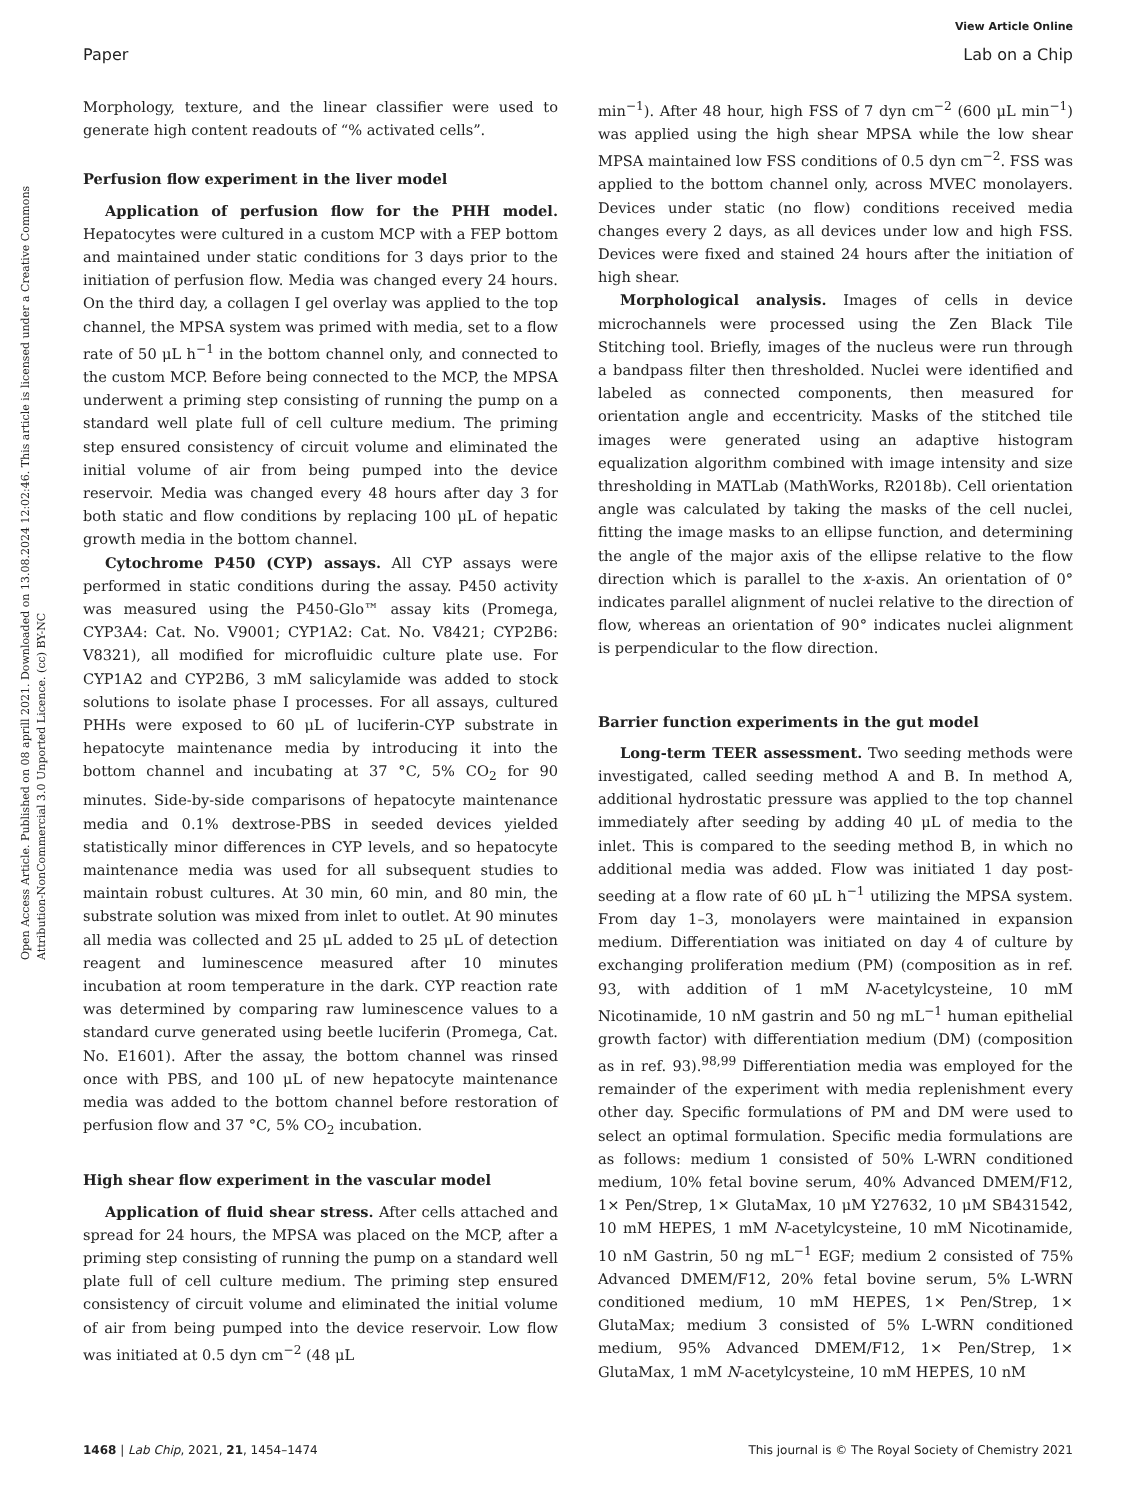View Article Online
Paper Lab on a Chip
Open Access Article. Published on 08 aprill 2021. Downloaded on 13.08.2024 12:02:46. This article is licensed under a Creative Commons Attribution-NonCommercial 3.0 Unported Licence. (cc) BY-NC
Morphology, texture, and the linear classifier were used to generate high content readouts of “% activated cells”.
Perfusion flow experiment in the liver model
Application of perfusion flow for the PHH model. Hepatocytes were cultured in a custom MCP with a FEP bottom and maintained under static conditions for 3 days prior to the initiation of perfusion flow. Media was changed every 24 hours. On the third day, a collagen I gel overlay was applied to the top channel, the MPSA system was primed with media, set to a flow rate of 50 μL h<sup>−1</sup> in the bottom channel only, and connected to the custom MCP. Before being connected to the MCP, the MPSA underwent a priming step consisting of running the pump on a standard well plate full of cell culture medium. The priming step ensured consistency of circuit volume and eliminated the initial volume of air from being pumped into the device reservoir. Media was changed every 48 hours after day 3 for both static and flow conditions by replacing 100 μL of hepatic growth media in the bottom channel.
Cytochrome P450 (CYP) assays. All CYP assays were performed in static conditions during the assay. P450 activity was measured using the P450-Glo™ assay kits (Promega, CYP3A4: Cat. No. V9001; CYP1A2: Cat. No. V8421; CYP2B6: V8321), all modified for microfluidic culture plate use. For CYP1A2 and CYP2B6, 3 mM salicylamide was added to stock solutions to isolate phase I processes. For all assays, cultured PHHs were exposed to 60 μL of luciferin-CYP substrate in hepatocyte maintenance media by introducing it into the bottom channel and incubating at 37 °C, 5% CO<sub>2</sub> for 90 minutes. Side-by-side comparisons of hepatocyte maintenance media and 0.1% dextrose-PBS in seeded devices yielded statistically minor differences in CYP levels, and so hepatocyte maintenance media was used for all subsequent studies to maintain robust cultures. At 30 min, 60 min, and 80 min, the substrate solution was mixed from inlet to outlet. At 90 minutes all media was collected and 25 μL added to 25 μL of detection reagent and luminescence measured after 10 minutes incubation at room temperature in the dark. CYP reaction rate was determined by comparing raw luminescence values to a standard curve generated using beetle luciferin (Promega, Cat. No. E1601). After the assay, the bottom channel was rinsed once with PBS, and 100 μL of new hepatocyte maintenance media was added to the bottom channel before restoration of perfusion flow and 37 °C, 5% CO<sub>2</sub> incubation.
High shear flow experiment in the vascular model
Application of fluid shear stress. After cells attached and spread for 24 hours, the MPSA was placed on the MCP, after a priming step consisting of running the pump on a standard well plate full of cell culture medium. The priming step ensured consistency of circuit volume and eliminated the initial volume of air from being pumped into the device reservoir. Low flow was initiated at 0.5 dyn cm<sup>−2</sup> (48 μL
min<sup>−1</sup>). After 48 hour, high FSS of 7 dyn cm<sup>−2</sup> (600 μL min<sup>−1</sup>) was applied using the high shear MPSA while the low shear MPSA maintained low FSS conditions of 0.5 dyn cm<sup>−2</sup>. FSS was applied to the bottom channel only, across MVEC monolayers. Devices under static (no flow) conditions received media changes every 2 days, as all devices under low and high FSS. Devices were fixed and stained 24 hours after the initiation of high shear.
Morphological analysis. Images of cells in device microchannels were processed using the Zen Black Tile Stitching tool. Briefly, images of the nucleus were run through a bandpass filter then thresholded. Nuclei were identified and labeled as connected components, then measured for orientation angle and eccentricity. Masks of the stitched tile images were generated using an adaptive histogram equalization algorithm combined with image intensity and size thresholding in MATLab (MathWorks, R2018b). Cell orientation angle was calculated by taking the masks of the cell nuclei, fitting the image masks to an ellipse function, and determining the angle of the major axis of the ellipse relative to the flow direction which is parallel to the x-axis. An orientation of 0° indicates parallel alignment of nuclei relative to the direction of flow, whereas an orientation of 90° indicates nuclei alignment is perpendicular to the flow direction.
Barrier function experiments in the gut model
Long-term TEER assessment. Two seeding methods were investigated, called seeding method A and B. In method A, additional hydrostatic pressure was applied to the top channel immediately after seeding by adding 40 μL of media to the inlet. This is compared to the seeding method B, in which no additional media was added. Flow was initiated 1 day post-seeding at a flow rate of 60 μL h<sup>−1</sup> utilizing the MPSA system. From day 1–3, monolayers were maintained in expansion medium. Differentiation was initiated on day 4 of culture by exchanging proliferation medium (PM) (composition as in ref. 93, with addition of 1 mM N-acetylcysteine, 10 mM Nicotinamide, 10 nM gastrin and 50 ng mL<sup>−1</sup> human epithelial growth factor) with differentiation medium (DM) (composition as in ref. 93).<sup>98,99</sup> Differentiation media was employed for the remainder of the experiment with media replenishment every other day. Specific formulations of PM and DM were used to select an optimal formulation. Specific media formulations are as follows: medium 1 consisted of 50% L-WRN conditioned medium, 10% fetal bovine serum, 40% Advanced DMEM/F12, 1× Pen/Strep, 1× GlutaMax, 10 μM Y27632, 10 μM SB431542, 10 mM HEPES, 1 mM N-acetylcysteine, 10 mM Nicotinamide, 10 nM Gastrin, 50 ng mL<sup>−1</sup> EGF; medium 2 consisted of 75% Advanced DMEM/F12, 20% fetal bovine serum, 5% L-WRN conditioned medium, 10 mM HEPES, 1× Pen/Strep, 1× GlutaMax; medium 3 consisted of 5% L-WRN conditioned medium, 95% Advanced DMEM/F12, 1× Pen/Strep, 1× GlutaMax, 1 mM N-acetylcysteine, 10 mM HEPES, 10 nM
1468 | Lab Chip, 2021, 21, 1454–1474 This journal is © The Royal Society of Chemistry 2021